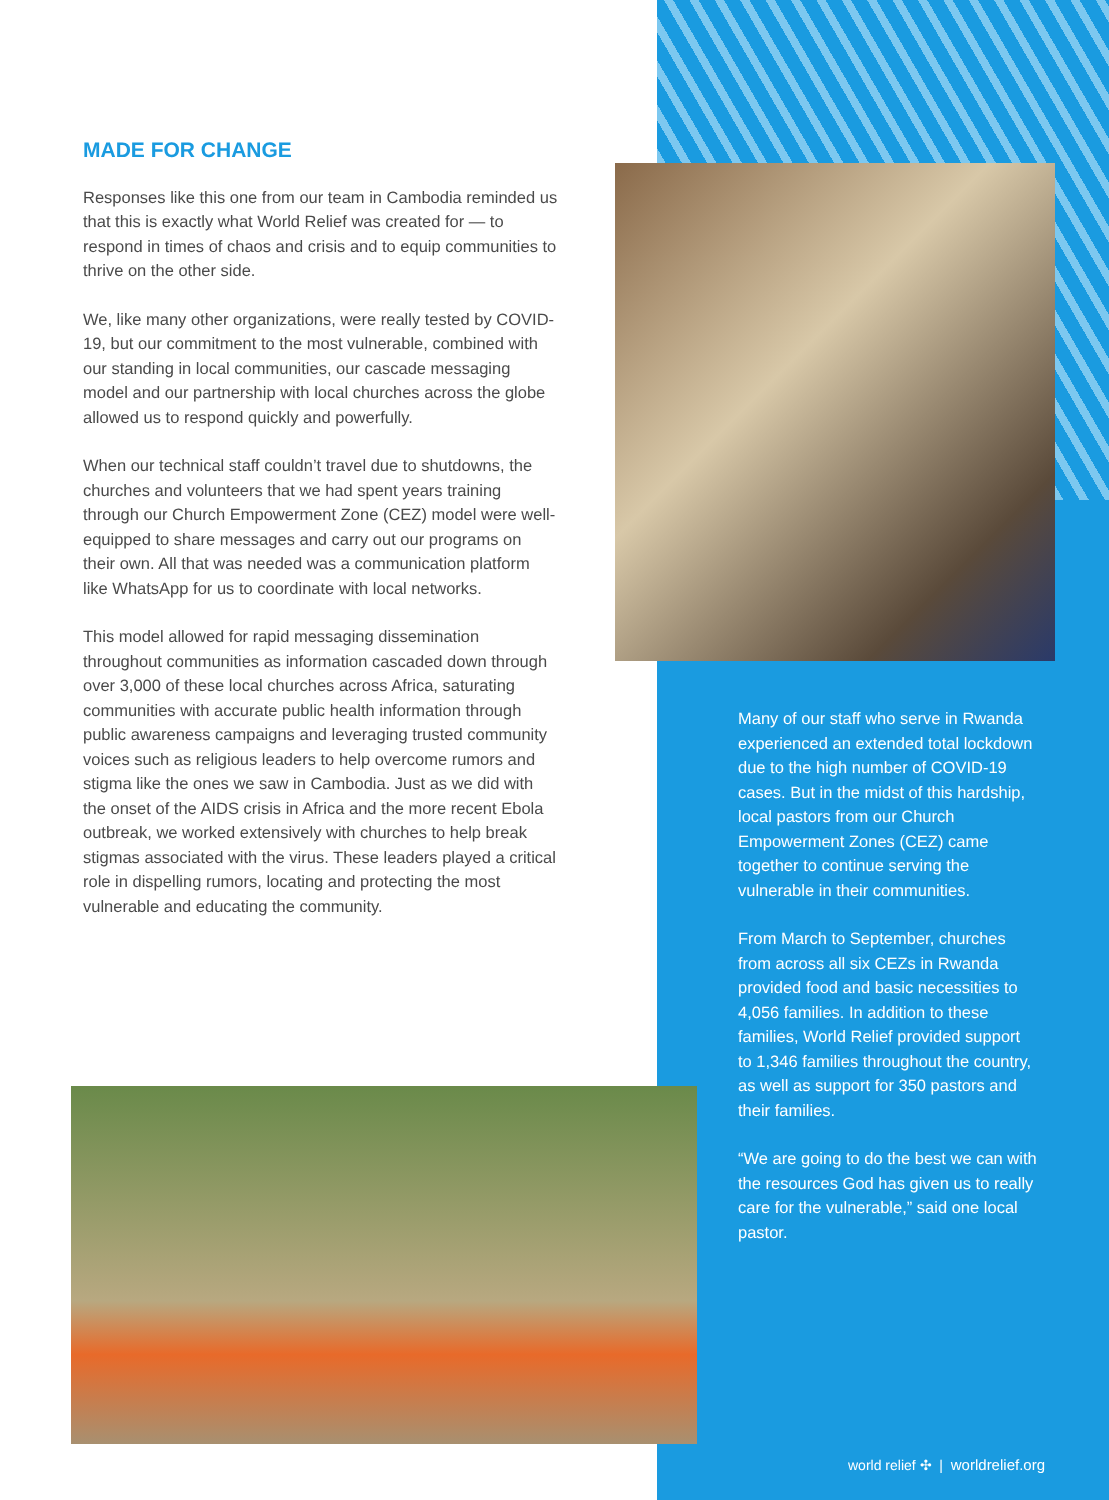MADE FOR CHANGE
Responses like this one from our team in Cambodia reminded us that this is exactly what World Relief was created for — to respond in times of chaos and crisis and to equip communities to thrive on the other side.
We, like many other organizations, were really tested by COVID-19, but our commitment to the most vulnerable, combined with our standing in local communities, our cascade messaging model and our partnership with local churches across the globe allowed us to respond quickly and powerfully.
When our technical staff couldn’t travel due to shutdowns, the churches and volunteers that we had spent years training through our Church Empowerment Zone (CEZ) model were well-equipped to share messages and carry out our programs on their own. All that was needed was a communication platform like WhatsApp for us to coordinate with local networks.
This model allowed for rapid messaging dissemination throughout communities as information cascaded down through over 3,000 of these local churches across Africa, saturating communities with accurate public health information through public awareness campaigns and leveraging trusted community voices such as religious leaders to help overcome rumors and stigma like the ones we saw in Cambodia. Just as we did with the onset of the AIDS crisis in Africa and the more recent Ebola outbreak, we worked extensively with churches to help break stigmas associated with the virus. These leaders played a critical role in dispelling rumors, locating and protecting the most vulnerable and educating the community.
Many of our staff who serve in Rwanda experienced an extended total lockdown due to the high number of COVID-19 cases. But in the midst of this hardship, local pastors from our Church Empowerment Zones (CEZ) came together to continue serving the vulnerable in their communities.
From March to September, churches from across all six CEZs in Rwanda provided food and basic necessities to 4,056 families. In addition to these families, World Relief provided support to 1,346 families throughout the country, as well as support for 350 pastors and their families.
“We are going to do the best we can with the resources God has given us to really care for the vulnerable,” said one local pastor.
world relief ✣ | worldrelief.org